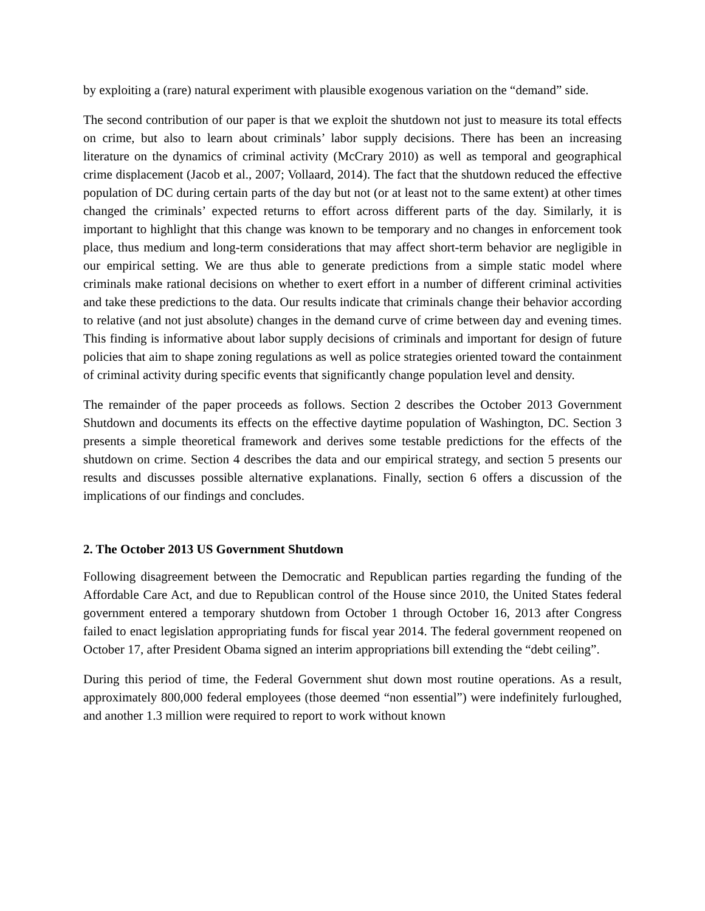by exploiting a (rare) natural experiment with plausible exogenous variation on the “demand” side.
The second contribution of our paper is that we exploit the shutdown not just to measure its total effects on crime, but also to learn about criminals’ labor supply decisions. There has been an increasing literature on the dynamics of criminal activity (McCrary 2010) as well as temporal and geographical crime displacement (Jacob et al., 2007; Vollaard, 2014). The fact that the shutdown reduced the effective population of DC during certain parts of the day but not (or at least not to the same extent) at other times changed the criminals’ expected returns to effort across different parts of the day. Similarly, it is important to highlight that this change was known to be temporary and no changes in enforcement took place, thus medium and long-term considerations that may affect short-term behavior are negligible in our empirical setting. We are thus able to generate predictions from a simple static model where criminals make rational decisions on whether to exert effort in a number of different criminal activities and take these predictions to the data. Our results indicate that criminals change their behavior according to relative (and not just absolute) changes in the demand curve of crime between day and evening times. This finding is informative about labor supply decisions of criminals and important for design of future policies that aim to shape zoning regulations as well as police strategies oriented toward the containment of criminal activity during specific events that significantly change population level and density.
The remainder of the paper proceeds as follows. Section 2 describes the October 2013 Government Shutdown and documents its effects on the effective daytime population of Washington, DC. Section 3 presents a simple theoretical framework and derives some testable predictions for the effects of the shutdown on crime. Section 4 describes the data and our empirical strategy, and section 5 presents our results and discusses possible alternative explanations. Finally, section 6 offers a discussion of the implications of our findings and concludes.
2. The October 2013 US Government Shutdown
Following disagreement between the Democratic and Republican parties regarding the funding of the Affordable Care Act, and due to Republican control of the House since 2010, the United States federal government entered a temporary shutdown from October 1 through October 16, 2013 after Congress failed to enact legislation appropriating funds for fiscal year 2014. The federal government reopened on October 17, after President Obama signed an interim appropriations bill extending the “debt ceiling”.
During this period of time, the Federal Government shut down most routine operations. As a result, approximately 800,000 federal employees (those deemed “non essential”) were indefinitely furloughed, and another 1.3 million were required to report to work without known